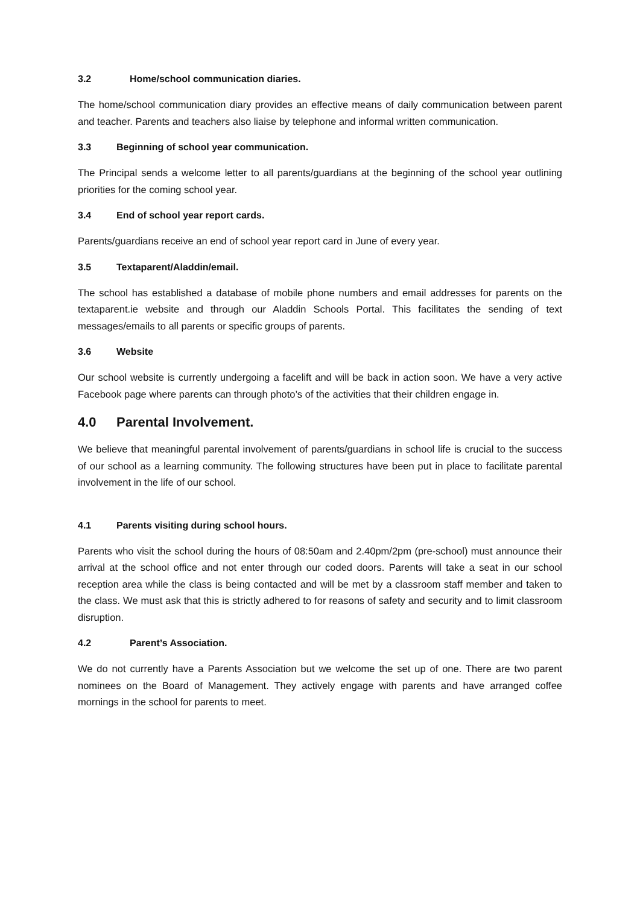3.2 Home/school communication diaries.
The home/school communication diary provides an effective means of daily communication between parent and teacher. Parents and teachers also liaise by telephone and informal written communication.
3.3 Beginning of school year communication.
The Principal sends a welcome letter to all parents/guardians at the beginning of the school year outlining priorities for the coming school year.
3.4 End of school year report cards.
Parents/guardians receive an end of school year report card in June of every year.
3.5 Textaparent/Aladdin/email.
The school has established a database of mobile phone numbers and email addresses for parents on the textaparent.ie website and through our Aladdin Schools Portal. This facilitates the sending of text messages/emails to all parents or specific groups of parents.
3.6 Website
Our school website is currently undergoing a facelift and will be back in action soon. We have a very active Facebook page where parents can through photo’s of the activities that their children engage in.
4.0 Parental Involvement.
We believe that meaningful parental involvement of parents/guardians in school life is crucial to the success of our school as a learning community. The following structures have been put in place to facilitate parental involvement in the life of our school.
4.1 Parents visiting during school hours.
Parents who visit the school during the hours of 08:50am and 2.40pm/2pm (pre-school) must announce their arrival at the school office and not enter through our coded doors. Parents will take a seat in our school reception area while the class is being contacted and will be met by a classroom staff member and taken to the class. We must ask that this is strictly adhered to for reasons of safety and security and to limit classroom disruption.
4.2 Parent’s Association.
We do not currently have a Parents Association but we welcome the set up of one. There are two parent nominees on the Board of Management. They actively engage with parents and have arranged coffee mornings in the school for parents to meet.